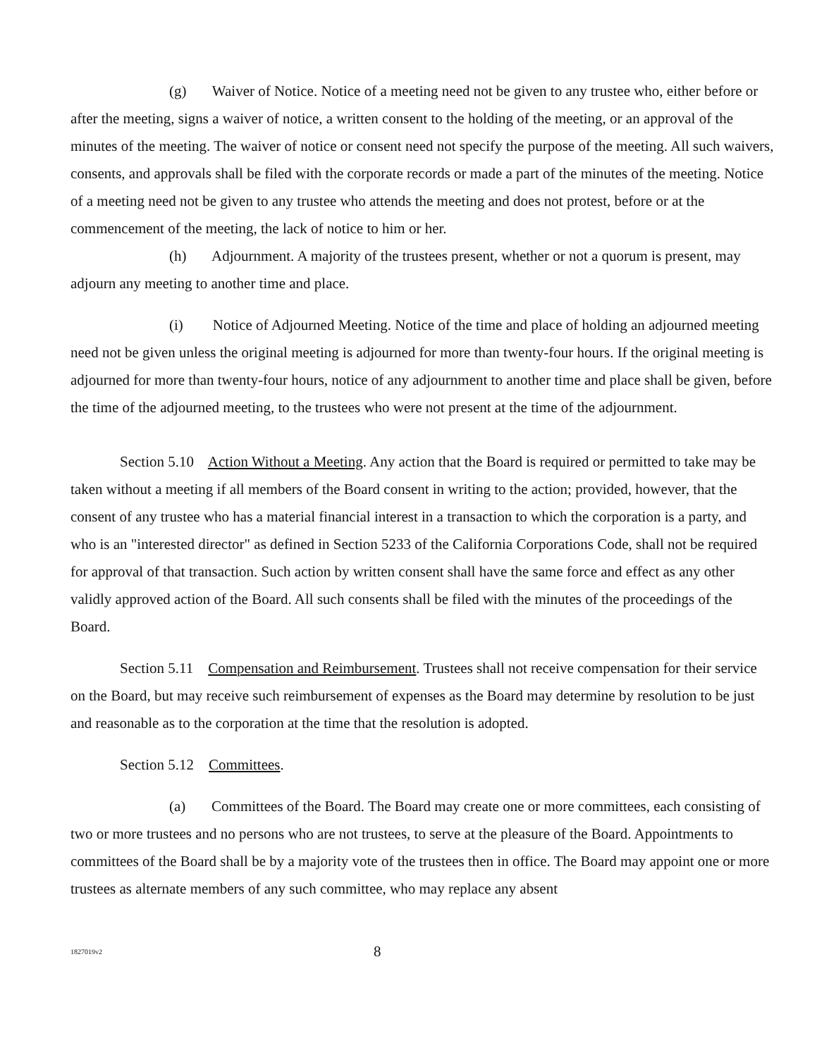(g) Waiver of Notice. Notice of a meeting need not be given to any trustee who, either before or after the meeting, signs a waiver of notice, a written consent to the holding of the meeting, or an approval of the minutes of the meeting. The waiver of notice or consent need not specify the purpose of the meeting. All such waivers, consents, and approvals shall be filed with the corporate records or made a part of the minutes of the meeting. Notice of a meeting need not be given to any trustee who attends the meeting and does not protest, before or at the commencement of the meeting, the lack of notice to him or her.
(h) Adjournment. A majority of the trustees present, whether or not a quorum is present, may adjourn any meeting to another time and place.
(i) Notice of Adjourned Meeting. Notice of the time and place of holding an adjourned meeting need not be given unless the original meeting is adjourned for more than twenty-four hours. If the original meeting is adjourned for more than twenty-four hours, notice of any adjournment to another time and place shall be given, before the time of the adjourned meeting, to the trustees who were not present at the time of the adjournment.
Section 5.10 Action Without a Meeting. Any action that the Board is required or permitted to take may be taken without a meeting if all members of the Board consent in writing to the action; provided, however, that the consent of any trustee who has a material financial interest in a transaction to which the corporation is a party, and who is an "interested director" as defined in Section 5233 of the California Corporations Code, shall not be required for approval of that transaction. Such action by written consent shall have the same force and effect as any other validly approved action of the Board. All such consents shall be filed with the minutes of the proceedings of the Board.
Section 5.11 Compensation and Reimbursement. Trustees shall not receive compensation for their service on the Board, but may receive such reimbursement of expenses as the Board may determine by resolution to be just and reasonable as to the corporation at the time that the resolution is adopted.
Section 5.12 Committees.
(a) Committees of the Board. The Board may create one or more committees, each consisting of two or more trustees and no persons who are not trustees, to serve at the pleasure of the Board. Appointments to committees of the Board shall be by a majority vote of the trustees then in office. The Board may appoint one or more trustees as alternate members of any such committee, who may replace any absent
1827019v2 8